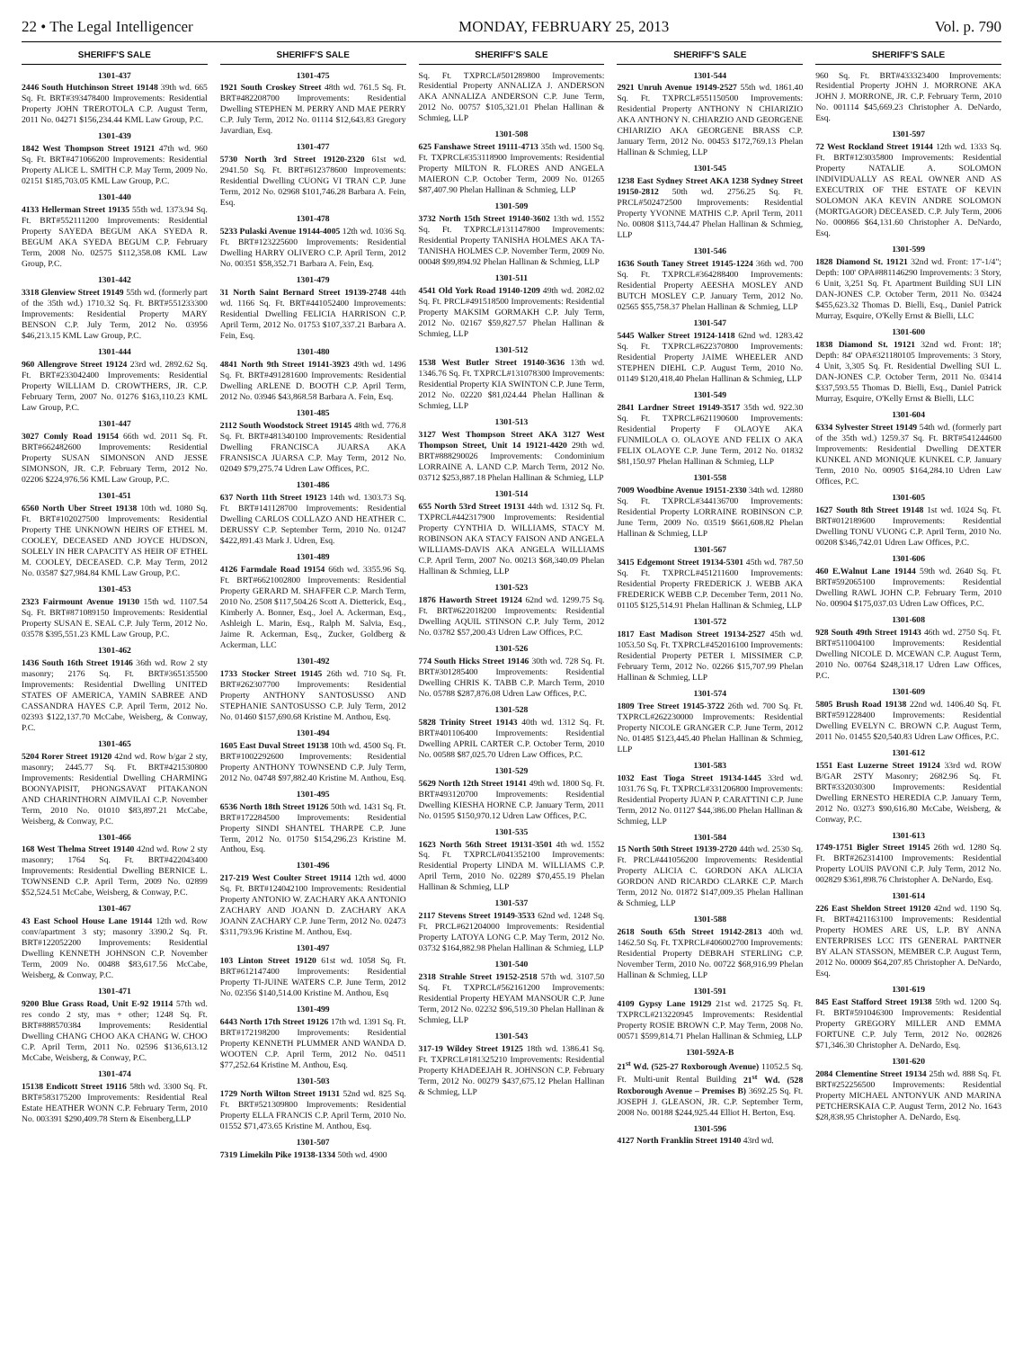22 • The Legal Intelligencer MONDAY, FEBRUARY 25, 2013 Vol. p. 790
SHERIFF'S SALE
1301-437
2446 South Hutchinson Street 19148 39th wd. 665 Sq. Ft. BRT#393478400 Improvements: Residential Property JOHN TREROTOLA C.P. August Term, 2011 No. 04271 $156,234.44 KML Law Group, P.C.
1301-439
1842 West Thompson Street 19121 47th wd. 960 Sq. Ft. BRT#471066200 Improvements: Residential Property ALICE L. SMITH C.P. May Term, 2009 No. 02151 $185,703.05 KML Law Group, P.C.
1301-440
4133 Hellerman Street 19135 55th wd. 1373.94 Sq. Ft. BRT#552111200 Improvements: Residential Property SAYEDA BEGUM AKA SYEDA R. BEGUM AKA SYEDA BEGUM C.P. February Term, 2008 No. 02575 $112,358.08 KML Law Group, P.C.
1301-442
3318 Glenview Street 19149 55th wd. (formerly part of the 35th wd.) 1710.32 Sq. Ft. BRT#551233300 Improvements: Residential Property MARY BENSON C.P. July Term, 2012 No. 03956 $46,213.15 KML Law Group, P.C.
1301-444
960 Allengrove Street 19124 23rd wd. 2892.62 Sq. Ft. BRT#233042400 Improvements: Residential Property WILLIAM D. CROWTHERS, JR. C.P. February Term, 2007 No. 01276 $163,110.23 KML Law Group, P.C.
1301-447
3027 Comly Road 19154 66th wd. 2011 Sq. Ft. BRT#662482600 Improvements: Residential Property SUSAN SIMONSON AND JESSE SIMONSON, JR. C.P. February Term, 2012 No. 02206 $224,976.56 KML Law Group, P.C.
1301-451
6560 North Uber Street 19138 10th wd. 1080 Sq. Ft. BRT#102027500 Improvements: Residential Property THE UNKNOWN HEIRS OF ETHEL M. COOLEY, DECEASED AND JOYCE HUDSON, SOLELY IN HER CAPACITY AS HEIR OF ETHEL M. COOLEY, DECEASED. C.P. May Term, 2012 No. 03587 $27,984.84 KML Law Group, P.C.
1301-453
2323 Fairmount Avenue 19130 15th wd. 1107.54 Sq. Ft. BRT#871089150 Improvements: Residential Property SUSAN E. SEAL C.P. July Term, 2012 No. 03578 $395,551.23 KML Law Group, P.C.
1301-462
1436 South 16th Street 19146 36th wd. Row 2 sty masonry; 2176 Sq. Ft. BRT#365135500 Improvements: Residential Dwelling UNITED STATES OF AMERICA, YAMIN SABREE AND CASSANDRA HAYES C.P. April Term, 2012 No. 02393 $122,137.70 McCabe, Weisberg, & Conway, P.C.
1301-465
5204 Rorer Street 19120 42nd wd. Row b/gar 2 sty, masonry; 2445.77 Sq. Ft. BRT#421530800 Improvements: Residential Dwelling CHARMING BOONYAPISIT, PHONGSAVAT PITAKANON AND CHARINTHORN AIMVILAI C.P. November Term, 2010 No. 01010 $83,897.21 McCabe, Weisberg, & Conway, P.C.
1301-466
168 West Thelma Street 19140 42nd wd. Row 2 sty masonry; 1764 Sq. Ft. BRT#422043400 Improvements: Residential Dwelling BERNICE L. TOWNSEND C.P. April Term, 2009 No. 02899 $52,524.51 McCabe, Weisberg, & Conway, P.C.
1301-467
43 East School House Lane 19144 12th wd. Row conv/apartment 3 sty; masonry 3390.2 Sq. Ft. BRT#122052200 Improvements: Residential Dwelling KENNETH JOHNSON C.P. November Term, 2009 No. 00488 $83,617.56 McCabe, Weisberg, & Conway, P.C.
1301-471
9200 Blue Grass Road, Unit E-92 19114 57th wd. res condo 2 sty, mas + other; 1248 Sq. Ft. BRT#888570384 Improvements: Residential Dwelling CHANG CHOO AKA CHANG W. CHOO C.P. April Term, 2011 No. 02596 $136,613.12 McCabe, Weisberg, & Conway, P.C.
1301-474
15138 Endicott Street 19116 58th wd. 3300 Sq. Ft. BRT#583175200 Improvements: Residential Real Estate HEATHER WONN C.P. February Term, 2010 No. 003391 $290,409.78 Stern & Eisenberg,LLP
SHERIFF'S SALE
1301-475
1921 South Croskey Street 48th wd. 761.5 Sq. Ft. BRT#482208700 Improvements: Residential Dwelling STEPHEN M. PERRY AND MAE PERRY C.P. July Term, 2012 No. 01114 $12,643.83 Gregory Javardian, Esq.
1301-477
5730 North 3rd Street 19120-2320 61st wd. 2941.50 Sq. Ft. BRT#612378600 Improvements: Residential Dwelling CUONG VI TRAN C.P. June Term, 2012 No. 02968 $101,746.28 Barbara A. Fein, Esq.
1301-478
5233 Pulaski Avenue 19144-4005 12th wd. 1036 Sq. Ft. BRT#123225600 Improvements: Residential Dwelling HARRY OLIVERO C.P. April Term, 2012 No. 00351 $58,352.71 Barbara A. Fein, Esq.
1301-479
31 North Saint Bernard Street 19139-2748 44th wd. 1166 Sq. Ft. BRT#441052400 Improvements: Residential Dwelling FELICIA HARRISON C.P. April Term, 2012 No. 01753 $107,337.21 Barbara A. Fein, Esq.
1301-480
4841 North 9th Street 19141-3923 49th wd. 1496 Sq. Ft. BRT#491281600 Improvements: Residential Dwelling ARLENE D. BOOTH C.P. April Term, 2012 No. 03946 $43,868.58 Barbara A. Fein, Esq.
1301-485
2112 South Woodstock Street 19145 48th wd. 776.8 Sq. Ft. BRT#481340100 Improvements: Residential Dwelling FRANCISCA JUARSA AKA FRANSISCA JUARSA C.P. May Term, 2012 No. 02049 $79,275.74 Udren Law Offices, P.C.
1301-486
637 North 11th Street 19123 14th wd. 1303.73 Sq. Ft. BRT#141128700 Improvements: Residential Dwelling CARLOS COLLAZO AND HEATHER C. DERUSSY C.P. September Term, 2010 No. 01247 $422,891.43 Mark J. Udren, Esq.
1301-489
4126 Farmdale Road 19154 66th wd. 3355.96 Sq. Ft. BRT#6621002800 Improvements: Residential Property GERARD M. SHAFFER C.P. March Term, 2010 No. 2508 $117,504.26 Scott A. Dietterick, Esq., Kimberly A. Bonner, Esq., Joel A. Ackerman, Esq., Ashleigh L. Marin, Esq., Ralph M. Salvia, Esq., Jaime R. Ackerman, Esq., Zucker, Goldberg & Ackerman, LLC
1301-492
1733 Stocker Street 19145 26th wd. 710 Sq. Ft. BRT#262307700 Improvements: Residential Property ANTHONY SANTOSUSSO AND STEPHANIE SANTOSUSSO C.P. July Term, 2012 No. 01460 $157,690.68 Kristine M. Anthou, Esq.
1301-494
1605 East Duval Street 19138 10th wd. 4500 Sq. Ft. BRT#1002292600 Improvements: Residential Property ANTHONY TOWNSEND C.P. July Term, 2012 No. 04748 $97,882.40 Kristine M. Anthou, Esq.
1301-495
6536 North 18th Street 19126 50th wd. 1431 Sq. Ft. BRT#172284500 Improvements: Residential Property SINDI SHANTEL THARPE C.P. June Term, 2012 No. 01750 $154,296.23 Kristine M. Anthou, Esq.
1301-496
217-219 West Coulter Street 19114 12th wd. 4000 Sq. Ft. BRT#124042100 Improvements: Residential Property ANTONIO W. ZACHARY AKA ANTONIO ZACHARY AND JOANN D. ZACHARY AKA JOANN ZACHARY C.P. June Term, 2012 No. 02473 $311,793.96 Kristine M. Anthou, Esq.
1301-497
103 Linton Street 19120 61st wd. 1058 Sq. Ft. BRT#612147400 Improvements: Residential Property TI-JUINE WATERS C.P. June Term, 2012 No. 02356 $140,514.00 Kristine M. Anthou, Esq
1301-499
6443 North 17th Street 19126 17th wd. 1391 Sq. Ft. BRT#172198200 Improvements: Residential Property KENNETH PLUMMER AND WANDA D. WOOTEN C.P. April Term, 2012 No. 04511 $77,252.64 Kristine M. Anthou, Esq.
1301-503
1729 North Wilton Street 19131 52nd wd. 825 Sq. Ft. BRT#521309800 Improvements: Residential Property ELLA FRANCIS C.P. April Term, 2010 No. 01552 $71,473.65 Kristine M. Anthou, Esq.
1301-507
7319 Limekiln Pike 19138-1334 50th wd. 4900
SHERIFF'S SALE
Sq. Ft. TXPRCL#501289800 Improvements: Residential Property ANNALIZA J. ANDERSON AKA ANNALIZA ANDERSON C.P. June Term, 2012 No. 00757 $105,321.01 Phelan Hallinan & Schmieg, LLP
1301-508
625 Fanshawe Street 19111-4713 35th wd. 1500 Sq. Ft. TXPRCL#353118900 Improvements: Residential Property MILTON R. FLORES AND ANGELA MAIERON C.P. October Term, 2009 No. 01265 $87,407.90 Phelan Hallinan & Schmieg, LLP
1301-509
3732 North 15th Street 19140-3602 13th wd. 1552 Sq. Ft. TXPRCL#131147800 Improvements: Residential Property TANISHA HOLMES AKA TA-TANISHA HOLMES C.P. November Term, 2009 No. 00048 $99,894.92 Phelan Hallinan & Schmieg, LLP
1301-511
4541 Old York Road 19140-1209 49th wd. 2082.02 Sq. Ft. PRCL#491518500 Improvements: Residential Property MAKSIM GORMAKH C.P. July Term, 2012 No. 02167 $59,827.57 Phelan Hallinan & Schmieg, LLP
1301-512
1538 West Butler Street 19140-3636 13th wd. 1346.76 Sq. Ft. TXPRCL#131078300 Improvements: Residential Property KIA SWINTON C.P. June Term, 2012 No. 02220 $81,024.44 Phelan Hallinan & Schmieg, LLP
1301-513
3127 West Thompson Street AKA 3127 West Thompson Street, Unit 14 19121-4420 29th wd. BRT#888290026 Improvements: Condominium LORRAINE A. LAND C.P. March Term, 2012 No. 03712 $253,887.18 Phelan Hallinan & Schmieg, LLP
1301-514
655 North 53rd Street 19131 44th wd. 1312 Sq. Ft. TXPRCL#442317900 Improvements: Residential Property CYNTHIA D. WILLIAMS, STACY M. ROBINSON AKA STACY FAISON AND ANGELA WILLIAMS-DAVIS AKA ANGELA WILLIAMS C.P. April Term, 2007 No. 00213 $68,340.09 Phelan Hallinan & Schmieg, LLP
1301-523
1876 Haworth Street 19124 62nd wd. 1299.75 Sq. Ft. BRT#622018200 Improvements: Residential Dwelling AQUIL STINSON C.P. July Term, 2012 No. 03782 $57,200.43 Udren Law Offices, P.C.
1301-526
774 South Hicks Street 19146 30th wd. 728 Sq. Ft. BRT#301285400 Improvements: Residential Dwelling CHRIS K. TABB C.P. March Term, 2010 No. 05788 $287,876.08 Udren Law Offices, P.C.
1301-528
5828 Trinity Street 19143 40th wd. 1312 Sq. Ft. BRT#401106400 Improvements: Residential Dwelling APRIL CARTER C.P. October Term, 2010 No. 00588 $87,025.70 Udren Law Offices, P.C.
1301-529
5629 North 12th Street 19141 49th wd. 1800 Sq. Ft. BRT#493120700 Improvements: Residential Dwelling KIESHA HORNE C.P. January Term, 2011 No. 01595 $150,970.12 Udren Law Offices, P.C.
1301-535
1623 North 56th Street 19131-3501 4th wd. 1552 Sq. Ft. TXPRCL#041352100 Improvements: Residential Property LINDA M. WILLIAMS C.P. April Term, 2010 No. 02289 $70,455.19 Phelan Hallinan & Schmieg, LLP
1301-537
2117 Stevens Street 19149-3533 62nd wd. 1248 Sq. Ft. PRCL#621204000 Improvements: Residential Property LATOYA LONG C.P. May Term, 2012 No. 03732 $164,882.98 Phelan Hallinan & Schmieg, LLP
1301-540
2318 Strahle Street 19152-2518 57th wd. 3107.50 Sq. Ft. TXPRCL#562161200 Improvements: Residential Property HEYAM MANSOUR C.P. June Term, 2012 No. 02232 $96,519.30 Phelan Hallinan & Schmieg, LLP
1301-543
317-19 Wildey Street 19125 18th wd. 1386.41 Sq. Ft. TXPRCL#181325210 Improvements: Residential Property KHADEEJAH R. JOHNSON C.P. February Term, 2012 No. 00279 $437,675.12 Phelan Hallinan & Schmieg, LLP
SHERIFF'S SALE
1301-544
2921 Unruh Avenue 19149-2527 55th wd. 1861.40 Sq. Ft. TXPRCL#551150500 Improvements: Residential Property ANTHONY N CHIARIZIO AKA ANTHONY N. CHIARZIO AND GEORGENE CHIARIZIO AKA GEORGENE BRASS C.P. January Term, 2012 No. 00453 $172,769.13 Phelan Hallinan & Schmieg, LLP
1301-545
1238 East Sydney Street AKA 1238 Sydney Street 19150-2812 50th wd. 2756.25 Sq. Ft. PRCL#502472500 Improvements: Residential Property YVONNE MATHIS C.P. April Term, 2011 No. 00808 $113,744.47 Phelan Hallinan & Schmieg, LLP
1301-546
1636 South Taney Street 19145-1224 36th wd. 700 Sq. Ft. TXPRCL#364288400 Improvements: Residential Property AEESHA MOSLEY AND BUTCH MOSLEY C.P. January Term, 2012 No. 02565 $55,758.37 Phelan Hallinan & Schmieg, LLP
1301-547
5445 Walker Street 19124-1418 62nd wd. 1283.42 Sq. Ft. TXPRCL#622370800 Improvements: Residential Property JAIME WHEELER AND STEPHEN DIEHL C.P. August Term, 2010 No. 01149 $120,418.40 Phelan Hallinan & Schmieg, LLP
1301-549
2841 Lardner Street 19149-3517 35th wd. 922.30 Sq. Ft. TXPRCL#621190600 Improvements: Residential Property F OLAOYE AKA FUNMILOLA O. OLAOYE AND FELIX O AKA FELIX OLAOYE C.P. June Term, 2012 No. 01832 $81,150.97 Phelan Hallinan & Schmieg, LLP
1301-558
7009 Woodbine Avenue 19151-2330 34th wd. 12880 Sq. Ft. TXPRCL#344136700 Improvements: Residential Property LORRAINE ROBINSON C.P. June Term, 2009 No. 03519 $661,608.82 Phelan Hallinan & Schmieg, LLP
1301-567
3415 Edgemont Street 19134-5301 45th wd. 787.50 Sq. Ft. TXPRCL#451211600 Improvements: Residential Property FREDERICK J. WEBB AKA FREDERICK WEBB C.P. December Term, 2011 No. 01105 $125,514.91 Phelan Hallinan & Schmieg, LLP
1301-572
1817 East Madison Street 19134-2527 45th wd. 1053.50 Sq. Ft. TXPRCL#452016100 Improvements: Residential Property PETER I. MISSIMER C.P. February Term, 2012 No. 02266 $15,707.99 Phelan Hallinan & Schmieg, LLP
1301-574
1809 Tree Street 19145-3722 26th wd. 700 Sq. Ft. TXPRCL#262230000 Improvements: Residential Property NICOLE GRANGER C.P. June Term, 2012 No. 01485 $123,445.40 Phelan Hallinan & Schmieg, LLP
1301-583
1032 East Tioga Street 19134-1445 33rd wd. 1031.76 Sq. Ft. TXPRCL#331206800 Improvements: Residential Property JUAN P. CARATTINI C.P. June Term, 2012 No. 01127 $44,386.00 Phelan Hallinan & Schmieg, LLP
1301-584
15 North 50th Street 19139-2720 44th wd. 2530 Sq. Ft. PRCL#441056200 Improvements: Residential Property ALICIA C. GORDON AKA ALICIA GORDON AND RICARDO CLARKE C.P. March Term, 2012 No. 01872 $147,009.35 Phelan Hallinan & Schmieg, LLP
1301-588
2618 South 65th Street 19142-2813 40th wd. 1462.50 Sq. Ft. TXPRCL#406002700 Improvements: Residential Property DEBRAH STERLING C.P. November Term, 2010 No. 00722 $68,916.99 Phelan Hallinan & Schmieg, LLP
1301-591
4109 Gypsy Lane 19129 21st wd. 21725 Sq. Ft. TXPRCL#213220945 Improvements: Residential Property ROSIE BROWN C.P. May Term, 2008 No. 00571 $599,814.71 Phelan Hallinan & Schmieg, LLP
1301-592A-B
21<sup>st</sup> Wd. (525-27 Roxborough Avenue) 11052.5 Sq. Ft. Multi-unit Rental Building 21<sup>st</sup> Wd. (528 Roxborough Avenue – Premises B) 3692.25 Sq. Ft. JOSEPH J. GLEASON, JR. C.P. September Term, 2008 No. 00188 $244,925.44 Elliot H. Berton, Esq.
1301-596
4127 North Franklin Street 19140 43rd wd.
SHERIFF'S SALE
960 Sq. Ft. BRT#433323400 Improvements: Residential Property JOHN J. MORRONE AKA JOHN J. MORRONE, JR. C.P. February Term, 2010 No. 001114 $45,669.23 Christopher A. DeNardo, Esq.
1301-597
72 West Rockland Street 19144 12th wd. 1333 Sq. Ft. BRT#123035800 Improvements: Residential Property NATALIE A. SOLOMON INDIVIDUALLY AS REAL OWNER AND AS EXECUTRIX OF THE ESTATE OF KEVIN SOLOMON AKA KEVIN ANDRE SOLOMON (MORTGAGOR) DECEASED. C.P. July Term, 2006 No. 000866 $64,131.60 Christopher A. DeNardo, Esq.
1301-599
1828 Diamond St. 19121 32nd wd. Front: 17'-1/4"; Depth: 100' OPA#881146290 Improvements: 3 Story, 6 Unit, 3,251 Sq. Ft. Apartment Building SUI LIN DAN-JONES C.P. October Term, 2011 No. 03424 $455,623.32 Thomas D. Bielli, Esq., Daniel Patrick Murray, Esquire, O'Kelly Ernst & Bielli, LLC
1301-600
1838 Diamond St. 19121 32nd wd. Front: 18'; Depth: 84' OPA#321180105 Improvements: 3 Story, 4 Unit, 3,305 Sq. Ft. Residential Dwelling SUI L. DAN-JONES C.P. October Term, 2011 No. 03414 $337,593.55 Thomas D. Bielli, Esq., Daniel Patrick Murray, Esquire, O'Kelly Ernst & Bielli, LLC
1301-604
6334 Sylvester Street 19149 54th wd. (formerly part of the 35th wd.) 1259.37 Sq. Ft. BRT#541244600 Improvements: Residential Dwelling DEXTER KUNKEL AND MONIQUE KUNKEL C.P. January Term, 2010 No. 00905 $164,284.10 Udren Law Offices, P.C.
1301-605
1627 South 8th Street 19148 1st wd. 1024 Sq. Ft. BRT#012189600 Improvements: Residential Dwelling TONU VUONG C.P. April Term, 2010 No. 00208 $346,742.01 Udren Law Offices, P.C.
1301-606
460 E.Walnut Lane 19144 59th wd. 2640 Sq. Ft. BRT#592065100 Improvements: Residential Dwelling RAWL JOHN C.P. February Term, 2010 No. 00904 $175,037.03 Udren Law Offices, P.C.
1301-608
928 South 49th Street 19143 46th wd. 2750 Sq. Ft. BRT#511004100 Improvements: Residential Dwelling NICOLE D. MCEWAN C.P. August Term, 2010 No. 00764 $248,318.17 Udren Law Offices, P.C.
1301-609
5805 Brush Road 19138 22nd wd. 1406.40 Sq. Ft. BRT#591228400 Improvements: Residential Dwelling EVELYN C. BROWN C.P. August Term, 2011 No. 01455 $20,540.83 Udren Law Offices, P.C.
1301-612
1551 East Luzerne Street 19124 33rd wd. ROW B/GAR 2STY Masonry; 2682.96 Sq. Ft. BRT#332030300 Improvements: Residential Dwelling ERNESTO HEREDIA C.P. January Term, 2012 No. 03273 $90,616.80 McCabe, Weisberg, & Conway, P.C.
1301-613
1749-1751 Bigler Street 19145 26th wd. 1280 Sq. Ft. BRT#262314100 Improvements: Residential Property LOUIS PAVONI C.P. July Term, 2012 No. 002829 $361,898.76 Christopher A. DeNardo, Esq.
1301-614
226 East Sheldon Street 19120 42nd wd. 1190 Sq. Ft. BRT#421163100 Improvements: Residential Property HOMES ARE US, L.P. BY ANNA ENTERPRISES LCC ITS GENERAL PARTNER BY ALAN STASSON, MEMBER C.P. August Term, 2012 No. 00009 $64,207.85 Christopher A. DeNardo, Esq.
1301-619
845 East Stafford Street 19138 59th wd. 1200 Sq. Ft. BRT#591046300 Improvements: Residential Property GREGORY MILLER AND EMMA FORTUNE C.P. July Term, 2012 No. 002826 $71,346.30 Christopher A. DeNardo, Esq.
1301-620
2084 Clementine Street 19134 25th wd. 888 Sq. Ft. BRT#252256500 Improvements: Residential Property MICHAEL ANTONYUK AND MARINA PETCHERSKAIA C.P. August Term, 2012 No. 1643 $28,838.95 Christopher A. DeNardo, Esq.